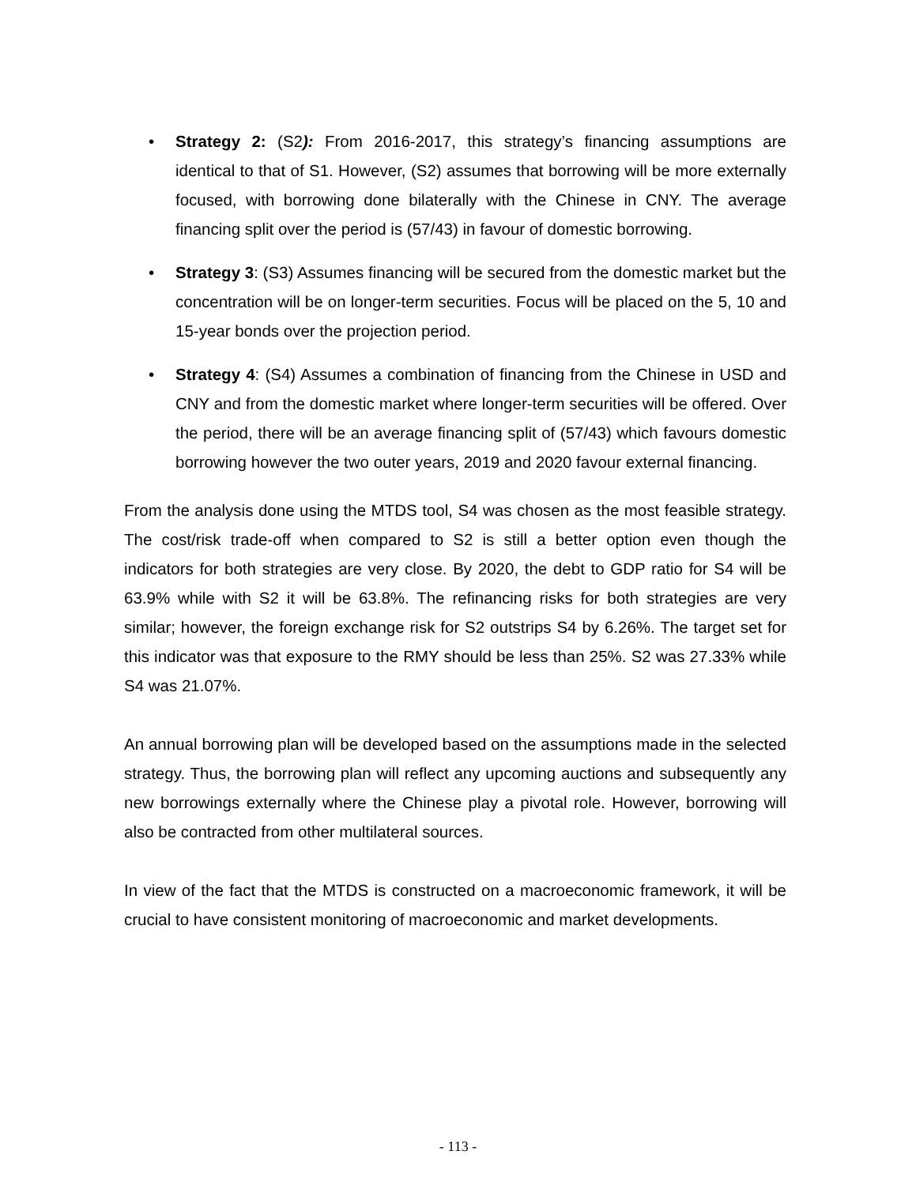• Strategy 2: (S2): From 2016-2017, this strategy’s financing assumptions are identical to that of S1. However, (S2) assumes that borrowing will be more externally focused, with borrowing done bilaterally with the Chinese in CNY. The average financing split over the period is (57/43) in favour of domestic borrowing.
• Strategy 3: (S3) Assumes financing will be secured from the domestic market but the concentration will be on longer-term securities. Focus will be placed on the 5, 10 and 15-year bonds over the projection period.
• Strategy 4: (S4) Assumes a combination of financing from the Chinese in USD and CNY and from the domestic market where longer-term securities will be offered. Over the period, there will be an average financing split of (57/43) which favours domestic borrowing however the two outer years, 2019 and 2020 favour external financing.
From the analysis done using the MTDS tool, S4 was chosen as the most feasible strategy. The cost/risk trade-off when compared to S2 is still a better option even though the indicators for both strategies are very close. By 2020, the debt to GDP ratio for S4 will be 63.9% while with S2 it will be 63.8%. The refinancing risks for both strategies are very similar; however, the foreign exchange risk for S2 outstrips S4 by 6.26%. The target set for this indicator was that exposure to the RMY should be less than 25%. S2 was 27.33% while S4 was 21.07%.
An annual borrowing plan will be developed based on the assumptions made in the selected strategy. Thus, the borrowing plan will reflect any upcoming auctions and subsequently any new borrowings externally where the Chinese play a pivotal role. However, borrowing will also be contracted from other multilateral sources.
In view of the fact that the MTDS is constructed on a macroeconomic framework, it will be crucial to have consistent monitoring of macroeconomic and market developments.
- 113 -